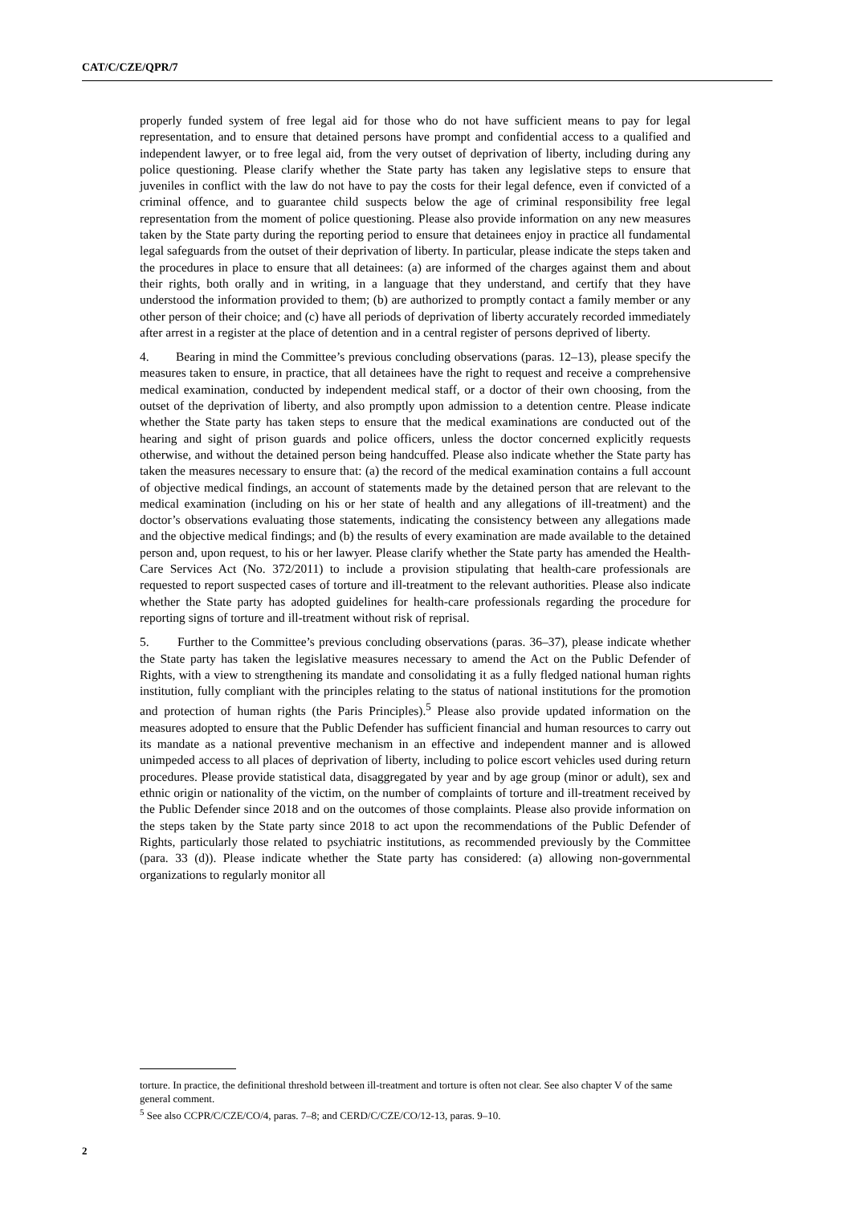CAT/C/CZE/QPR/7
properly funded system of free legal aid for those who do not have sufficient means to pay for legal representation, and to ensure that detained persons have prompt and confidential access to a qualified and independent lawyer, or to free legal aid, from the very outset of deprivation of liberty, including during any police questioning. Please clarify whether the State party has taken any legislative steps to ensure that juveniles in conflict with the law do not have to pay the costs for their legal defence, even if convicted of a criminal offence, and to guarantee child suspects below the age of criminal responsibility free legal representation from the moment of police questioning. Please also provide information on any new measures taken by the State party during the reporting period to ensure that detainees enjoy in practice all fundamental legal safeguards from the outset of their deprivation of liberty. In particular, please indicate the steps taken and the procedures in place to ensure that all detainees: (a) are informed of the charges against them and about their rights, both orally and in writing, in a language that they understand, and certify that they have understood the information provided to them; (b) are authorized to promptly contact a family member or any other person of their choice; and (c) have all periods of deprivation of liberty accurately recorded immediately after arrest in a register at the place of detention and in a central register of persons deprived of liberty.
4. Bearing in mind the Committee’s previous concluding observations (paras. 12–13), please specify the measures taken to ensure, in practice, that all detainees have the right to request and receive a comprehensive medical examination, conducted by independent medical staff, or a doctor of their own choosing, from the outset of the deprivation of liberty, and also promptly upon admission to a detention centre. Please indicate whether the State party has taken steps to ensure that the medical examinations are conducted out of the hearing and sight of prison guards and police officers, unless the doctor concerned explicitly requests otherwise, and without the detained person being handcuffed. Please also indicate whether the State party has taken the measures necessary to ensure that: (a) the record of the medical examination contains a full account of objective medical findings, an account of statements made by the detained person that are relevant to the medical examination (including on his or her state of health and any allegations of ill-treatment) and the doctor’s observations evaluating those statements, indicating the consistency between any allegations made and the objective medical findings; and (b) the results of every examination are made available to the detained person and, upon request, to his or her lawyer. Please clarify whether the State party has amended the Health-Care Services Act (No. 372/2011) to include a provision stipulating that health-care professionals are requested to report suspected cases of torture and ill-treatment to the relevant authorities. Please also indicate whether the State party has adopted guidelines for health-care professionals regarding the procedure for reporting signs of torture and ill-treatment without risk of reprisal.
5. Further to the Committee’s previous concluding observations (paras. 36–37), please indicate whether the State party has taken the legislative measures necessary to amend the Act on the Public Defender of Rights, with a view to strengthening its mandate and consolidating it as a fully fledged national human rights institution, fully compliant with the principles relating to the status of national institutions for the promotion and protection of human rights (the Paris Principles).<sup>5</sup> Please also provide updated information on the measures adopted to ensure that the Public Defender has sufficient financial and human resources to carry out its mandate as a national preventive mechanism in an effective and independent manner and is allowed unimpeded access to all places of deprivation of liberty, including to police escort vehicles used during return procedures. Please provide statistical data, disaggregated by year and by age group (minor or adult), sex and ethnic origin or nationality of the victim, on the number of complaints of torture and ill-treatment received by the Public Defender since 2018 and on the outcomes of those complaints. Please also provide information on the steps taken by the State party since 2018 to act upon the recommendations of the Public Defender of Rights, particularly those related to psychiatric institutions, as recommended previously by the Committee (para. 33 (d)). Please indicate whether the State party has considered: (a) allowing non-governmental organizations to regularly monitor all
torture. In practice, the definitional threshold between ill-treatment and torture is often not clear. See also chapter V of the same general comment.
<sup>5</sup> See also CCPR/C/CZE/CO/4, paras. 7–8; and CERD/C/CZE/CO/12-13, paras. 9–10.
2